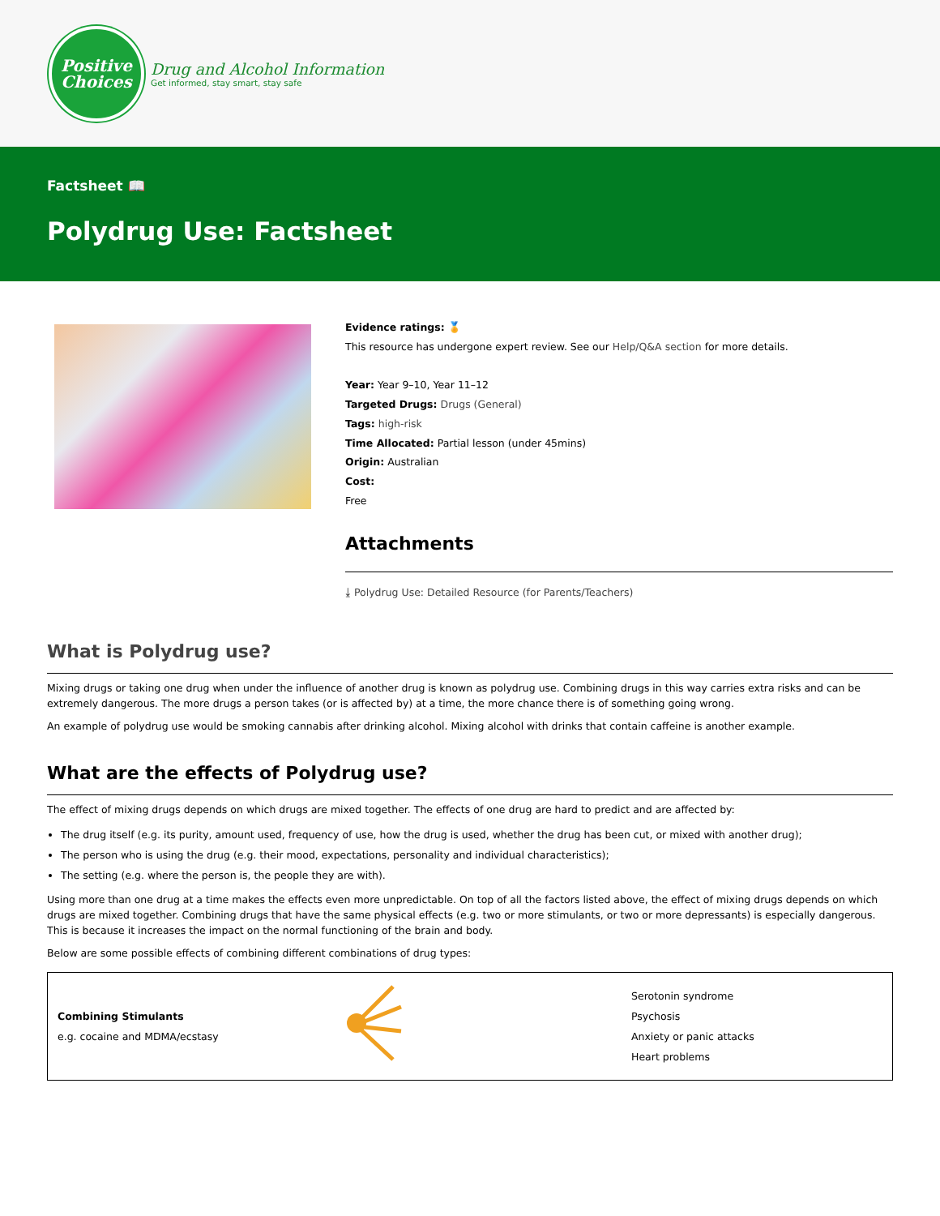Positive
Choices
Drug and Alcohol Information
Get informed, stay smart, stay safe
Factsheet 📖
Polydrug Use: Factsheet
Evidence ratings: 🏅
This resource has undergone expert review. See our Help/Q&A section for more details.
Year: Year 9–10, Year 11–12
Targeted Drugs: Drugs (General)
Tags: high-risk
Time Allocated: Partial lesson (under 45mins)
Origin: Australian
Cost:
Free
Attachments
⤓ Polydrug Use: Detailed Resource (for Parents/Teachers)
What is Polydrug use?
Mixing drugs or taking one drug when under the influence of another drug is known as polydrug use. Combining drugs in this way carries extra risks and can be extremely dangerous. The more drugs a person takes (or is affected by) at a time, the more chance there is of something going wrong.
An example of polydrug use would be smoking cannabis after drinking alcohol. Mixing alcohol with drinks that contain caffeine is another example.
What are the effects of Polydrug use?
The effect of mixing drugs depends on which drugs are mixed together. The effects of one drug are hard to predict and are affected by:
The drug itself (e.g. its purity, amount used, frequency of use, how the drug is used, whether the drug has been cut, or mixed with another drug);
The person who is using the drug (e.g. their mood, expectations, personality and individual characteristics);
The setting (e.g. where the person is, the people they are with).
Using more than one drug at a time makes the effects even more unpredictable. On top of all the factors listed above, the effect of mixing drugs depends on which drugs are mixed together. Combining drugs that have the same physical effects (e.g. two or more stimulants, or two or more depressants) is especially dangerous. This is because it increases the impact on the normal functioning of the brain and body.
Below are some possible effects of combining different combinations of drug types:
| Combining Stimulants e.g. cocaine and MDMA/ecstasy | | Serotonin syndrome Psychosis Anxiety or panic attacks Heart problems |